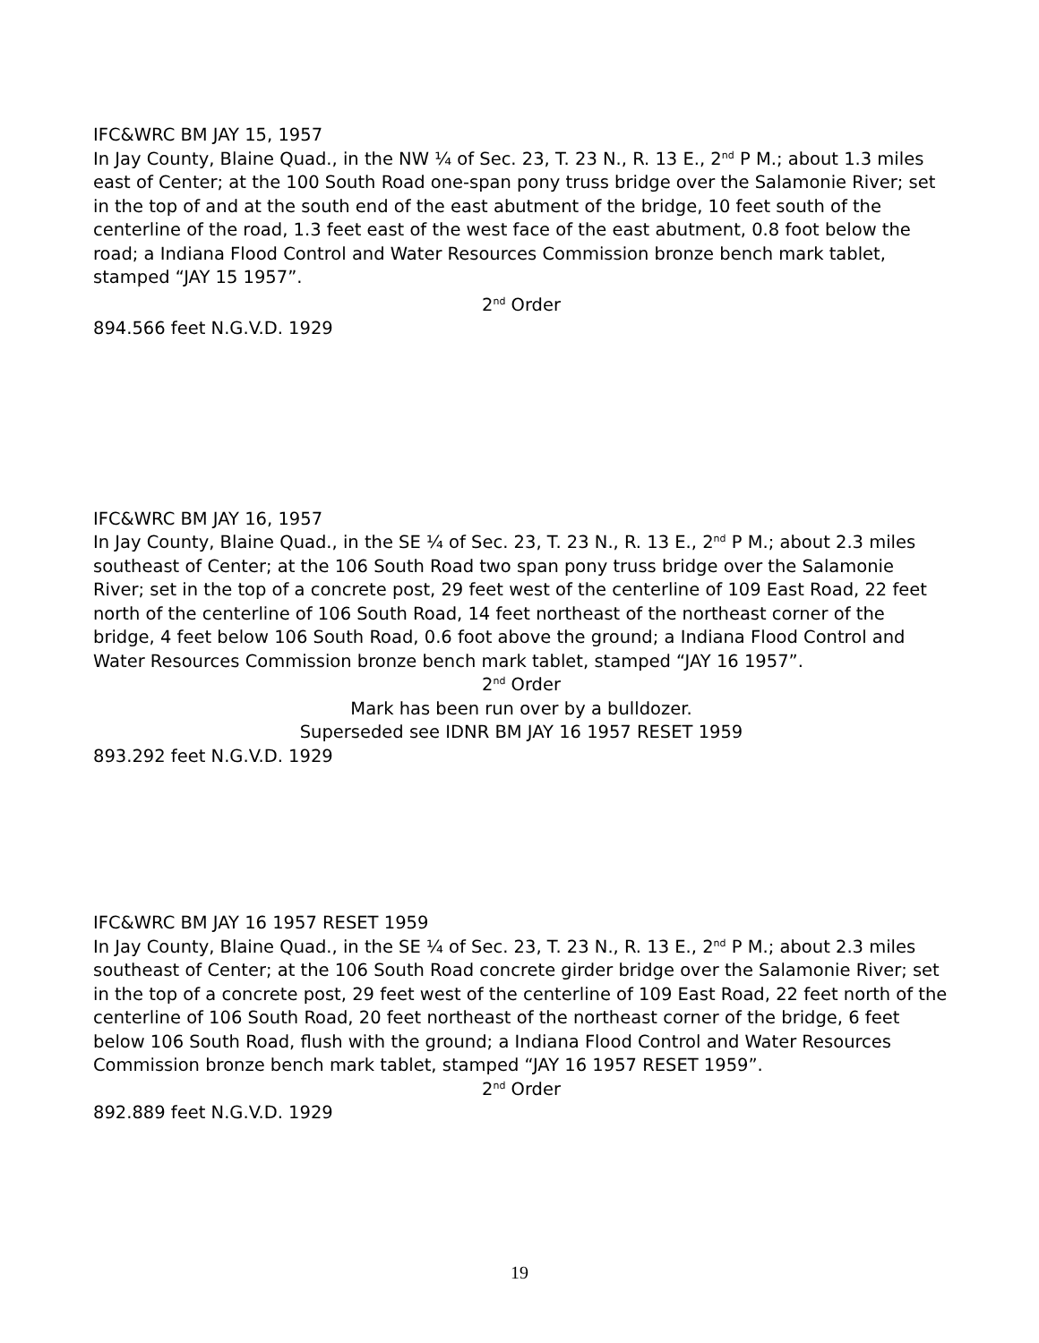IFC&WRC BM JAY 15, 1957
In Jay County, Blaine Quad., in the NW ¼ of Sec. 23, T. 23 N., R. 13 E., 2<sup>nd</sup> P M.; about 1.3 miles east of Center; at the 100 South Road one-span pony truss bridge over the Salamonie River; set in the top of and at the south end of the east abutment of the bridge, 10 feet south of the centerline of the road, 1.3 feet east of the west face of the east abutment, 0.8 foot below the road; a Indiana Flood Control and Water Resources Commission bronze bench mark tablet, stamped “JAY 15 1957”.
2<sup>nd</sup> Order
894.566 feet N.G.V.D. 1929
IFC&WRC BM JAY 16, 1957
In Jay County, Blaine Quad., in the SE ¼ of Sec. 23, T. 23 N., R. 13 E., 2<sup>nd</sup> P M.; about 2.3 miles southeast of Center; at the 106 South Road two span pony truss bridge over the Salamonie River; set in the top of a concrete post, 29 feet west of the centerline of 109 East Road, 22 feet north of the centerline of 106 South Road, 14 feet northeast of the northeast corner of the bridge, 4 feet below 106 South Road, 0.6 foot above the ground; a Indiana Flood Control and Water Resources Commission bronze bench mark tablet, stamped “JAY 16 1957”.
2<sup>nd</sup> Order
Mark has been run over by a bulldozer.
Superseded see IDNR BM JAY 16 1957 RESET 1959
893.292 feet N.G.V.D. 1929
IFC&WRC BM JAY 16 1957 RESET 1959
In Jay County, Blaine Quad., in the SE ¼ of Sec. 23, T. 23 N., R. 13 E., 2<sup>nd</sup> P M.; about 2.3 miles southeast of Center; at the 106 South Road concrete girder bridge over the Salamonie River; set in the top of a concrete post, 29 feet west of the centerline of 109 East Road, 22 feet north of the centerline of 106 South Road, 20 feet northeast of the northeast corner of the bridge, 6 feet below 106 South Road, flush with the ground; a Indiana Flood Control and Water Resources Commission bronze bench mark tablet, stamped “JAY 16 1957 RESET 1959”.
2<sup>nd</sup> Order
892.889 feet N.G.V.D. 1929
19